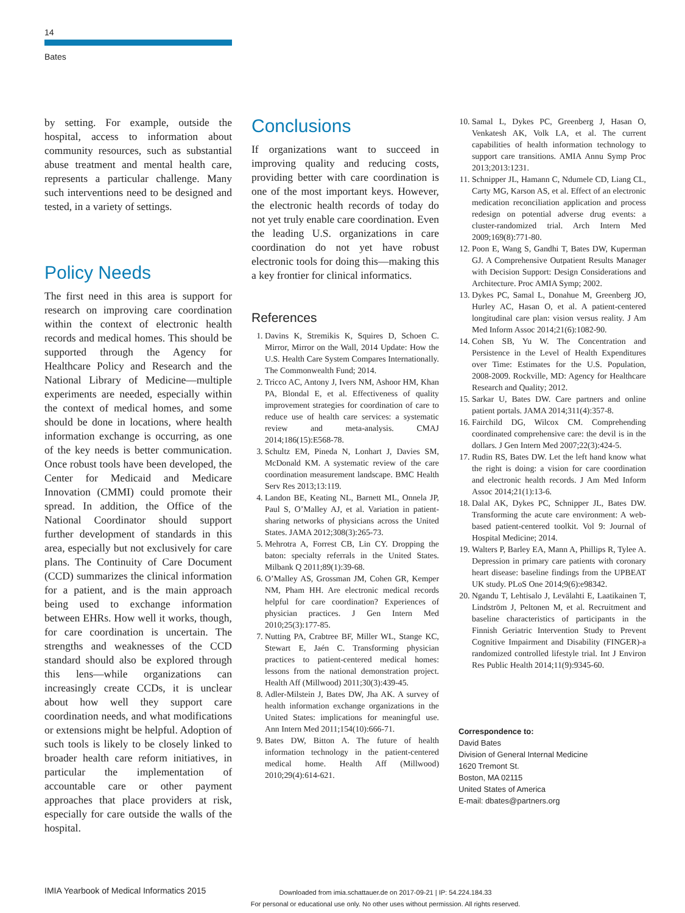14
Bates
by setting. For example, outside the hospital, access to information about community resources, such as substantial abuse treatment and mental health care, represents a particular challenge. Many such interventions need to be designed and tested, in a variety of settings.
Policy Needs
The first need in this area is support for research on improving care coordination within the context of electronic health records and medical homes. This should be supported through the Agency for Healthcare Policy and Research and the National Library of Medicine—multiple experiments are needed, especially within the context of medical homes, and some should be done in locations, where health information exchange is occurring, as one of the key needs is better communication. Once robust tools have been developed, the Center for Medicaid and Medicare Innovation (CMMI) could promote their spread. In addition, the Office of the National Coordinator should support further development of standards in this area, especially but not exclusively for care plans. The Continuity of Care Document (CCD) summarizes the clinical information for a patient, and is the main approach being used to exchange information between EHRs. How well it works, though, for care coordination is uncertain. The strengths and weaknesses of the CCD standard should also be explored through this lens—while organizations can increasingly create CCDs, it is unclear about how well they support care coordination needs, and what modifications or extensions might be helpful. Adoption of such tools is likely to be closely linked to broader health care reform initiatives, in particular the implementation of accountable care or other payment approaches that place providers at risk, especially for care outside the walls of the hospital.
Conclusions
If organizations want to succeed in improving quality and reducing costs, providing better with care coordination is one of the most important keys. However, the electronic health records of today do not yet truly enable care coordination. Even the leading U.S. organizations in care coordination do not yet have robust electronic tools for doing this—making this a key frontier for clinical informatics.
References
1. Davins K, Stremikis K, Squires D, Schoen C. Mirror, Mirror on the Wall, 2014 Update: How the U.S. Health Care System Compares Internationally. The Commonwealth Fund; 2014.
2. Tricco AC, Antony J, Ivers NM, Ashoor HM, Khan PA, Blondal E, et al. Effectiveness of quality improvement strategies for coordination of care to reduce use of health care services: a systematic review and meta-analysis. CMAJ 2014;186(15):E568-78.
3. Schultz EM, Pineda N, Lonhart J, Davies SM, McDonald KM. A systematic review of the care coordination measurement landscape. BMC Health Serv Res 2013;13:119.
4. Landon BE, Keating NL, Barnett ML, Onnela JP, Paul S, O’Malley AJ, et al. Variation in patient-sharing networks of physicians across the United States. JAMA 2012;308(3):265-73.
5. Mehrotra A, Forrest CB, Lin CY. Dropping the baton: specialty referrals in the United States. Milbank Q 2011;89(1):39-68.
6. O’Malley AS, Grossman JM, Cohen GR, Kemper NM, Pham HH. Are electronic medical records helpful for care coordination? Experiences of physician practices. J Gen Intern Med 2010;25(3):177-85.
7. Nutting PA, Crabtree BF, Miller WL, Stange KC, Stewart E, Jaén C. Transforming physician practices to patient-centered medical homes: lessons from the national demonstration project. Health Aff (Millwood) 2011;30(3):439-45.
8. Adler-Milstein J, Bates DW, Jha AK. A survey of health information exchange organizations in the United States: implications for meaningful use. Ann Intern Med 2011;154(10):666-71.
9. Bates DW, Bitton A. The future of health information technology in the patient-centered medical home. Health Aff (Millwood) 2010;29(4):614-621.
10. Samal L, Dykes PC, Greenberg J, Hasan O, Venkatesh AK, Volk LA, et al. The current capabilities of health information technology to support care transitions. AMIA Annu Symp Proc 2013;2013:1231.
11. Schnipper JL, Hamann C, Ndumele CD, Liang CL, Carty MG, Karson AS, et al. Effect of an electronic medication reconciliation application and process redesign on potential adverse drug events: a cluster-randomized trial. Arch Intern Med 2009;169(8):771-80.
12. Poon E, Wang S, Gandhi T, Bates DW, Kuperman GJ. A Comprehensive Outpatient Results Manager with Decision Support: Design Considerations and Architecture. Proc AMIA Symp; 2002.
13. Dykes PC, Samal L, Donahue M, Greenberg JO, Hurley AC, Hasan O, et al. A patient-centered longitudinal care plan: vision versus reality. J Am Med Inform Assoc 2014;21(6):1082-90.
14. Cohen SB, Yu W. The Concentration and Persistence in the Level of Health Expenditures over Time: Estimates for the U.S. Population, 2008-2009. Rockville, MD: Agency for Healthcare Research and Quality; 2012.
15. Sarkar U, Bates DW. Care partners and online patient portals. JAMA 2014;311(4):357-8.
16. Fairchild DG, Wilcox CM. Comprehending coordinated comprehensive care: the devil is in the dollars. J Gen Intern Med 2007;22(3):424-5.
17. Rudin RS, Bates DW. Let the left hand know what the right is doing: a vision for care coordination and electronic health records. J Am Med Inform Assoc 2014;21(1):13-6.
18. Dalal AK, Dykes PC, Schnipper JL, Bates DW. Transforming the acute care environment: A web-based patient-centered toolkit. Vol 9: Journal of Hospital Medicine; 2014.
19. Walters P, Barley EA, Mann A, Phillips R, Tylee A. Depression in primary care patients with coronary heart disease: baseline findings from the UPBEAT UK study. PLoS One 2014;9(6):e98342.
20. Ngandu T, Lehtisalo J, Levälahti E, Laatikainen T, Lindström J, Peltonen M, et al. Recruitment and baseline characteristics of participants in the Finnish Geriatric Intervention Study to Prevent Cognitive Impairment and Disability (FINGER)-a randomized controlled lifestyle trial. Int J Environ Res Public Health 2014;11(9):9345-60.
Correspondence to:
David Bates
Division of General Internal Medicine
1620 Tremont St.
Boston, MA 02115
United States of America
E-mail: dbates@partners.org
IMIA Yearbook of Medical Informatics 2015
Downloaded from imia.schattauer.de on 2017-09-21 | IP: 54.224.184.33
For personal or educational use only. No other uses without permission. All rights reserved.